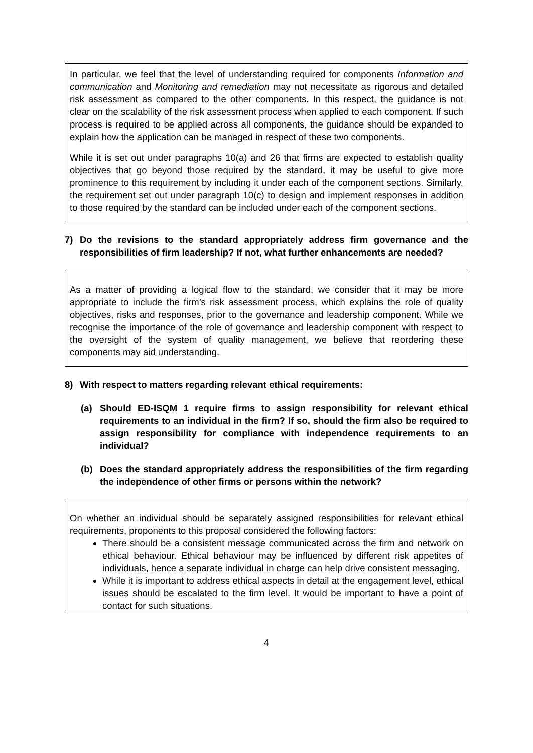In particular, we feel that the level of understanding required for components Information and communication and Monitoring and remediation may not necessitate as rigorous and detailed risk assessment as compared to the other components. In this respect, the guidance is not clear on the scalability of the risk assessment process when applied to each component. If such process is required to be applied across all components, the guidance should be expanded to explain how the application can be managed in respect of these two components.
While it is set out under paragraphs 10(a) and 26 that firms are expected to establish quality objectives that go beyond those required by the standard, it may be useful to give more prominence to this requirement by including it under each of the component sections. Similarly, the requirement set out under paragraph 10(c) to design and implement responses in addition to those required by the standard can be included under each of the component sections.
7) Do the revisions to the standard appropriately address firm governance and the responsibilities of firm leadership? If not, what further enhancements are needed?
As a matter of providing a logical flow to the standard, we consider that it may be more appropriate to include the firm’s risk assessment process, which explains the role of quality objectives, risks and responses, prior to the governance and leadership component. While we recognise the importance of the role of governance and leadership component with respect to the oversight of the system of quality management, we believe that reordering these components may aid understanding.
8) With respect to matters regarding relevant ethical requirements:
(a) Should ED-ISQM 1 require firms to assign responsibility for relevant ethical requirements to an individual in the firm? If so, should the firm also be required to assign responsibility for compliance with independence requirements to an individual?
(b) Does the standard appropriately address the responsibilities of the firm regarding the independence of other firms or persons within the network?
On whether an individual should be separately assigned responsibilities for relevant ethical requirements, proponents to this proposal considered the following factors:
There should be a consistent message communicated across the firm and network on ethical behaviour. Ethical behaviour may be influenced by different risk appetites of individuals, hence a separate individual in charge can help drive consistent messaging.
While it is important to address ethical aspects in detail at the engagement level, ethical issues should be escalated to the firm level. It would be important to have a point of contact for such situations.
4